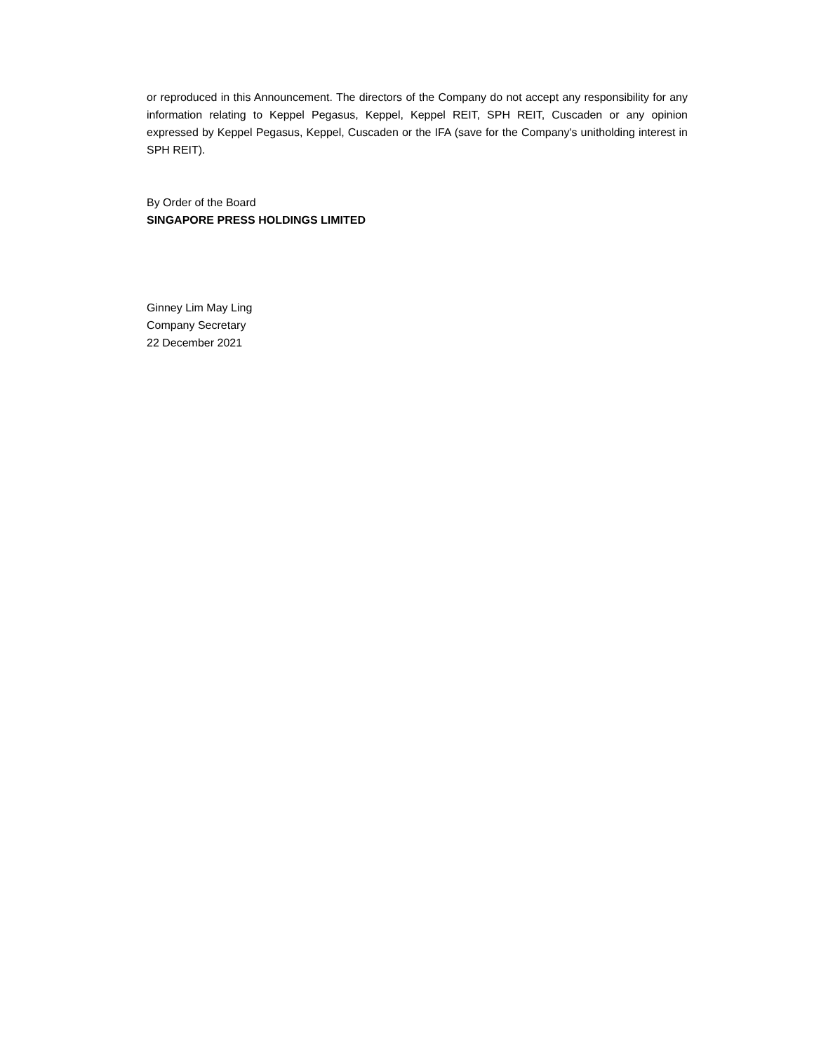or reproduced in this Announcement. The directors of the Company do not accept any responsibility for any information relating to Keppel Pegasus, Keppel, Keppel REIT, SPH REIT, Cuscaden or any opinion expressed by Keppel Pegasus, Keppel, Cuscaden or the IFA (save for the Company's unitholding interest in SPH REIT).
By Order of the Board
SINGAPORE PRESS HOLDINGS LIMITED
Ginney Lim May Ling
Company Secretary
22 December 2021